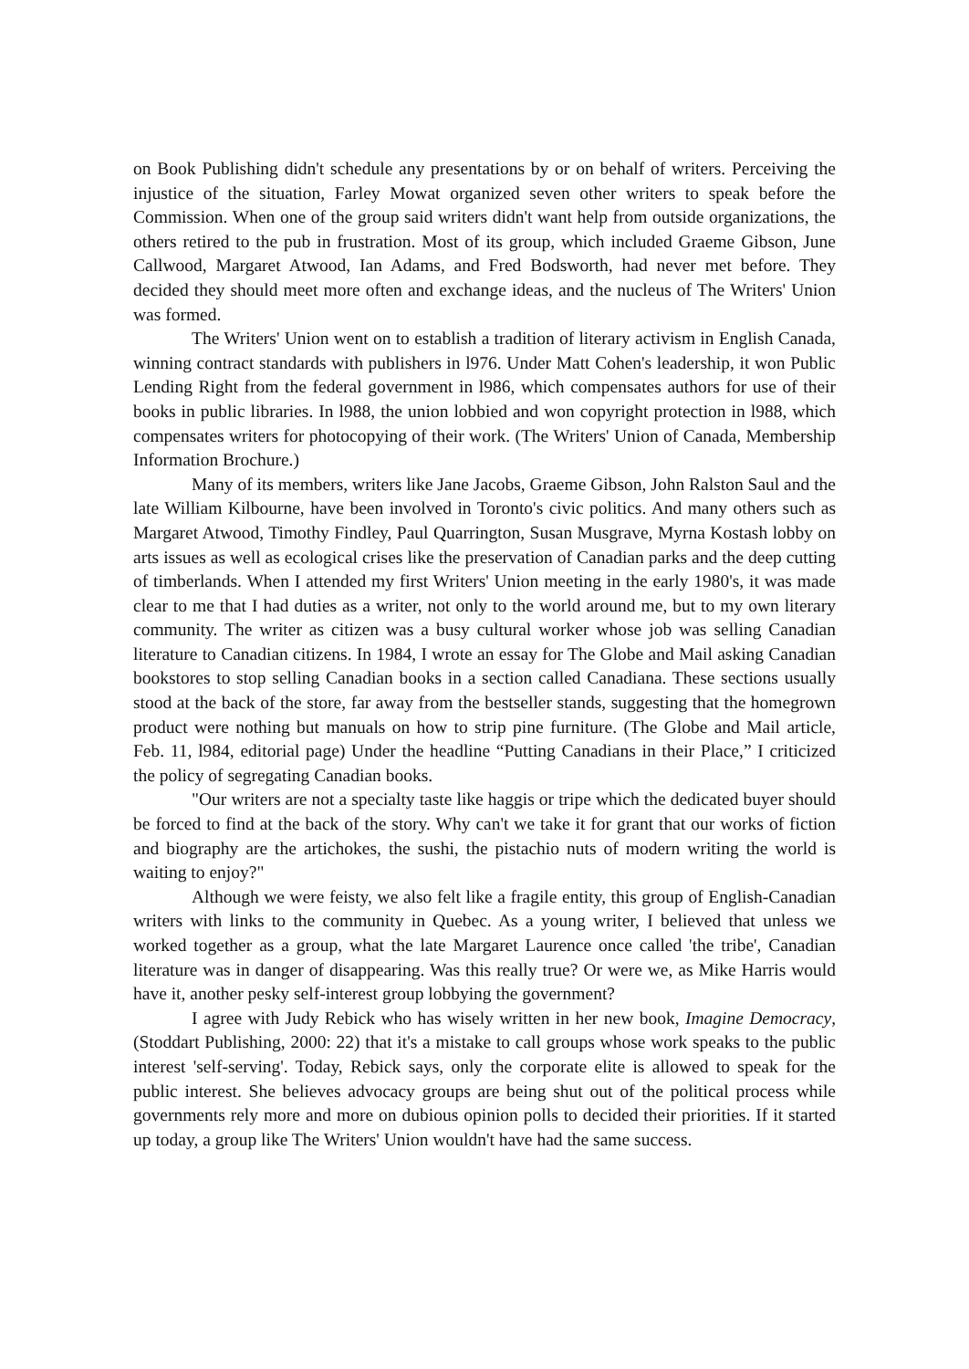on Book Publishing didn't schedule any presentations by or on behalf of writers. Perceiving the injustice of the situation, Farley Mowat organized seven other writers to speak before the Commission. When one of the group said writers didn't want help from outside organizations, the others retired to the pub in frustration. Most of its group, which included Graeme Gibson, June Callwood, Margaret Atwood, Ian Adams, and Fred Bodsworth, had never met before. They decided they should meet more often and exchange ideas, and the nucleus of The Writers' Union was formed.
The Writers' Union went on to establish a tradition of literary activism in English Canada, winning contract standards with publishers in l976. Under Matt Cohen's leadership, it won Public Lending Right from the federal government in l986, which compensates authors for use of their books in public libraries. In l988, the union lobbied and won copyright protection in l988, which compensates writers for photocopying of their work. (The Writers' Union of Canada, Membership Information Brochure.)
Many of its members, writers like Jane Jacobs, Graeme Gibson, John Ralston Saul and the late William Kilbourne, have been involved in Toronto's civic politics. And many others such as Margaret Atwood, Timothy Findley, Paul Quarrington, Susan Musgrave, Myrna Kostash lobby on arts issues as well as ecological crises like the preservation of Canadian parks and the deep cutting of timberlands. When I attended my first Writers' Union meeting in the early 1980's, it was made clear to me that I had duties as a writer, not only to the world around me, but to my own literary community. The writer as citizen was a busy cultural worker whose job was selling Canadian literature to Canadian citizens. In 1984, I wrote an essay for The Globe and Mail asking Canadian bookstores to stop selling Canadian books in a section called Canadiana. These sections usually stood at the back of the store, far away from the bestseller stands, suggesting that the homegrown product were nothing but manuals on how to strip pine furniture. (The Globe and Mail article, Feb. 11, l984, editorial page) Under the headline “Putting Canadians in their Place,” I criticized the policy of segregating Canadian books.
"Our writers are not a specialty taste like haggis or tripe which the dedicated buyer should be forced to find at the back of the story. Why can't we take it for grant that our works of fiction and biography are the artichokes, the sushi, the pistachio nuts of modern writing the world is waiting to enjoy?"
Although we were feisty, we also felt like a fragile entity, this group of English-Canadian writers with links to the community in Quebec. As a young writer, I believed that unless we worked together as a group, what the late Margaret Laurence once called 'the tribe', Canadian literature was in danger of disappearing. Was this really true? Or were we, as Mike Harris would have it, another pesky self-interest group lobbying the government?
I agree with Judy Rebick who has wisely written in her new book, Imagine Democracy, (Stoddart Publishing, 2000: 22) that it's a mistake to call groups whose work speaks to the public interest 'self-serving'. Today, Rebick says, only the corporate elite is allowed to speak for the public interest. She believes advocacy groups are being shut out of the political process while governments rely more and more on dubious opinion polls to decided their priorities. If it started up today, a group like The Writers' Union wouldn't have had the same success.